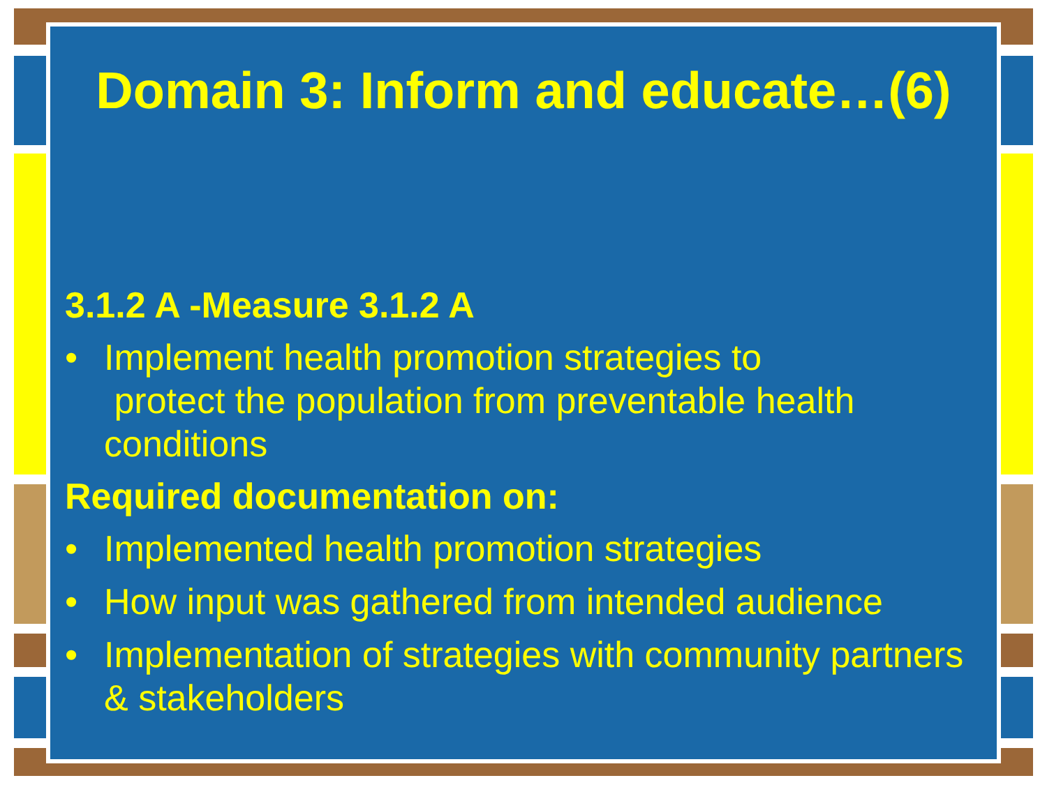Domain 3: Inform and educate…(6)
3.1.2 A -Measure 3.1.2 A
• Implement health promotion strategies to
protect the population from preventable health conditions
Required documentation on:
• Implemented health promotion strategies
• How input was gathered from intended audience
• Implementation of strategies with community partners & stakeholders